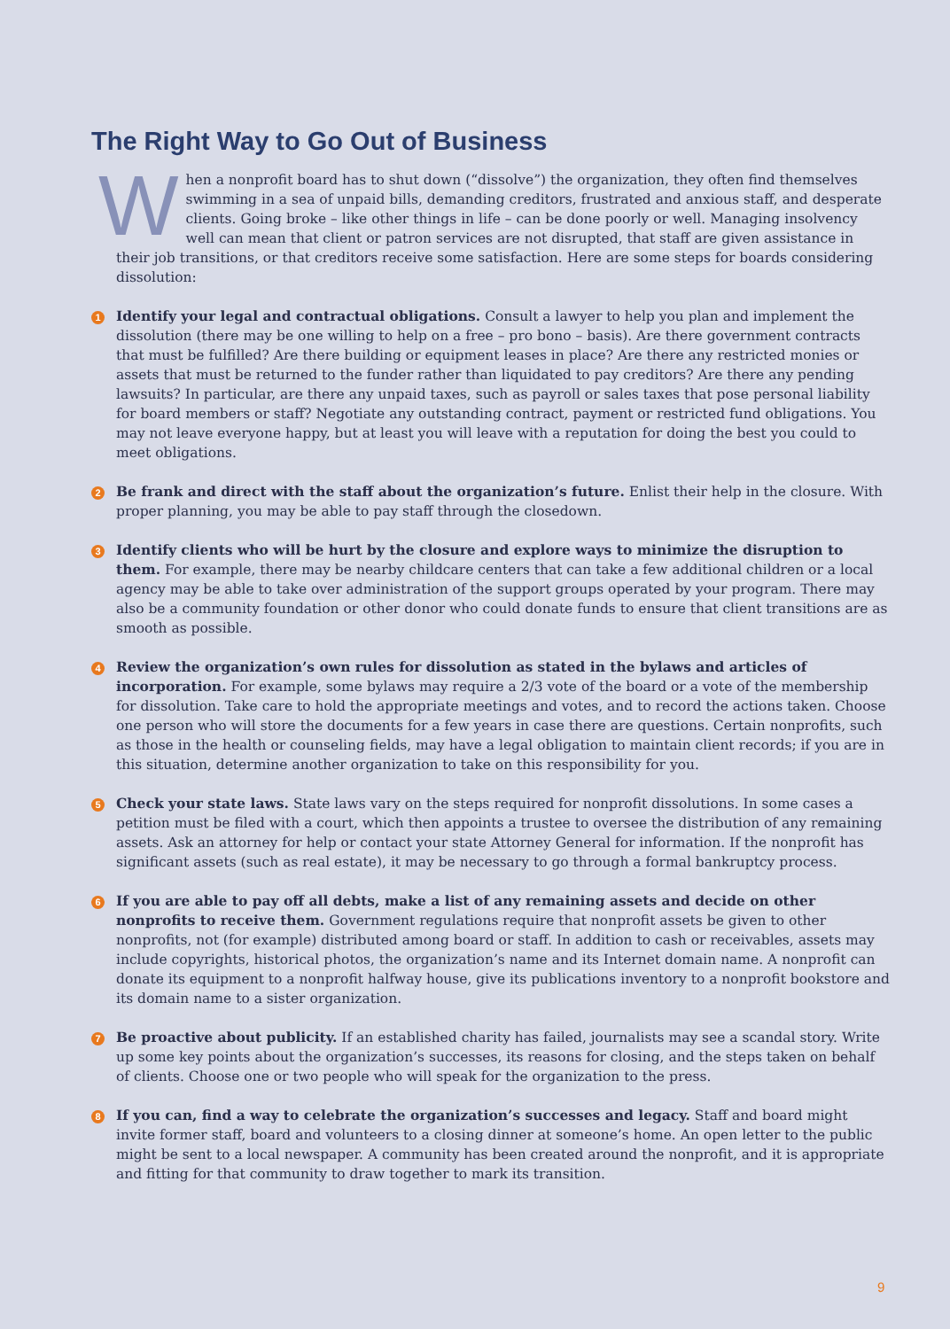The Right Way to Go Out of Business
When a nonprofit board has to shut down (“dissolve”) the organization, they often find themselves swimming in a sea of unpaid bills, demanding creditors, frustrated and anxious staff, and desperate clients. Going broke – like other things in life – can be done poorly or well. Managing insolvency well can mean that client or patron services are not disrupted, that staff are given assistance in their job transitions, or that creditors receive some satisfaction. Here are some steps for boards considering dissolution:
1
Identify your legal and contractual obligations. Consult a lawyer to help you plan and implement the dissolution (there may be one willing to help on a free – pro bono – basis). Are there government contracts that must be fulfilled? Are there building or equipment leases in place? Are there any restricted monies or assets that must be returned to the funder rather than liquidated to pay creditors? Are there any pending lawsuits? In particular, are there any unpaid taxes, such as payroll or sales taxes that pose personal liability for board members or staff? Negotiate any outstanding contract, payment or restricted fund obligations. You may not leave everyone happy, but at least you will leave with a reputation for doing the best you could to meet obligations.
2
Be frank and direct with the staff about the organization’s future. Enlist their help in the closure. With proper planning, you may be able to pay staff through the closedown.
3
Identify clients who will be hurt by the closure and explore ways to minimize the disruption to them. For example, there may be nearby childcare centers that can take a few additional children or a local agency may be able to take over administration of the support groups operated by your program. There may also be a community foundation or other donor who could donate funds to ensure that client transitions are as smooth as possible.
4
Review the organization’s own rules for dissolution as stated in the bylaws and articles of incorporation. For example, some bylaws may require a 2/3 vote of the board or a vote of the membership for dissolution. Take care to hold the appropriate meetings and votes, and to record the actions taken. Choose one person who will store the documents for a few years in case there are questions. Certain nonprofits, such as those in the health or counseling fields, may have a legal obligation to maintain client records; if you are in this situation, determine another organization to take on this responsibility for you.
5
Check your state laws. State laws vary on the steps required for nonprofit dissolutions. In some cases a petition must be filed with a court, which then appoints a trustee to oversee the distribution of any remaining assets. Ask an attorney for help or contact your state Attorney General for information. If the nonprofit has significant assets (such as real estate), it may be necessary to go through a formal bankruptcy process.
6
If you are able to pay off all debts, make a list of any remaining assets and decide on other nonprofits to receive them. Government regulations require that nonprofit assets be given to other nonprofits, not (for example) distributed among board or staff. In addition to cash or receivables, assets may include copyrights, historical photos, the organization’s name and its Internet domain name. A nonprofit can donate its equipment to a nonprofit halfway house, give its publications inventory to a nonprofit bookstore and its domain name to a sister organization.
7
Be proactive about publicity. If an established charity has failed, journalists may see a scandal story. Write up some key points about the organization’s successes, its reasons for closing, and the steps taken on behalf of clients. Choose one or two people who will speak for the organization to the press.
8
If you can, find a way to celebrate the organization’s successes and legacy. Staff and board might invite former staff, board and volunteers to a closing dinner at someone’s home. An open letter to the public might be sent to a local newspaper. A community has been created around the nonprofit, and it is appropriate and fitting for that community to draw together to mark its transition.
9